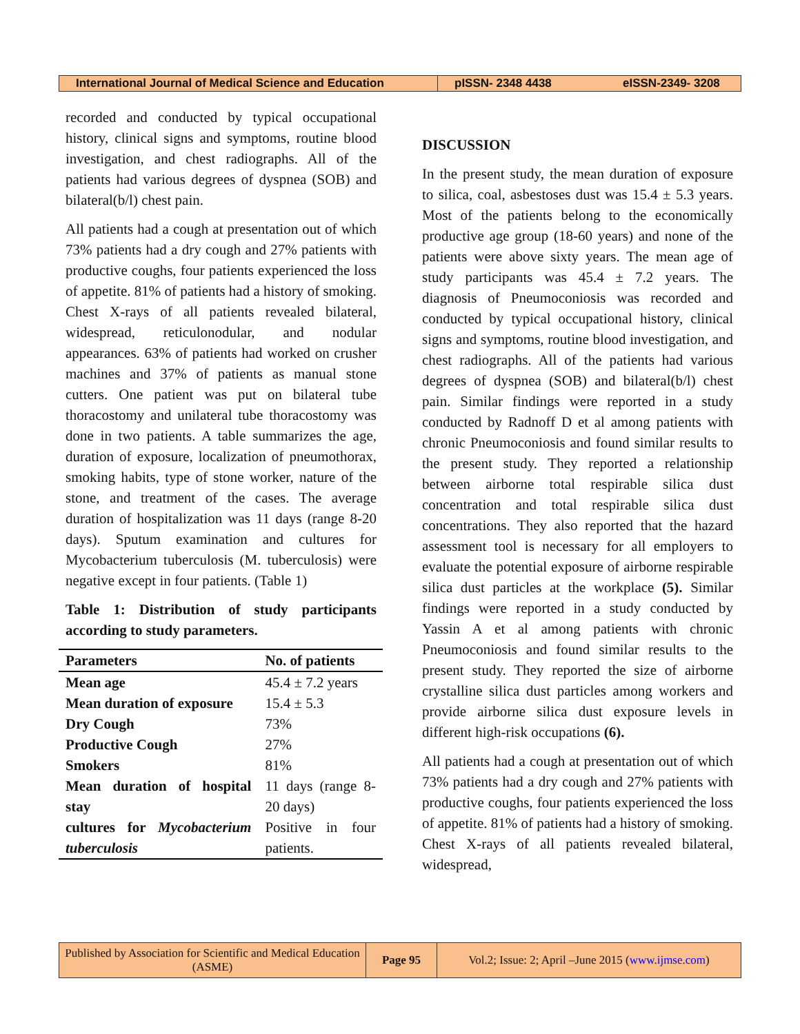International Journal of Medical Science and Education
pISSN- 2348 4438 eISSN-2349- 3208
recorded and conducted by typical occupational history, clinical signs and symptoms, routine blood investigation, and chest radiographs. All of the patients had various degrees of dyspnea (SOB) and bilateral(b/l) chest pain.
All patients had a cough at presentation out of which 73% patients had a dry cough and 27% patients with productive coughs, four patients experienced the loss of appetite. 81% of patients had a history of smoking. Chest X-rays of all patients revealed bilateral, widespread, reticulonodular, and nodular appearances. 63% of patients had worked on crusher machines and 37% of patients as manual stone cutters. One patient was put on bilateral tube thoracostomy and unilateral tube thoracostomy was done in two patients. A table summarizes the age, duration of exposure, localization of pneumothorax, smoking habits, type of stone worker, nature of the stone, and treatment of the cases. The average duration of hospitalization was 11 days (range 8-20 days). Sputum examination and cultures for Mycobacterium tuberculosis (M. tuberculosis) were negative except in four patients. (Table 1)
Table 1: Distribution of study participants according to study parameters.
| Parameters | No. of patients |
| --- | --- |
| Mean age | 45.4 ± 7.2 years |
| Mean duration of exposure | 15.4 ± 5.3 |
| Dry Cough | 73% |
| Productive Cough | 27% |
| Smokers | 81% |
| Mean duration of hospital stay | 11 days (range 8-20 days) |
| cultures for Mycobacterium tuberculosis | Positive in four patients. |
DISCUSSION
In the present study, the mean duration of exposure to silica, coal, asbestoses dust was 15.4 ± 5.3 years. Most of the patients belong to the economically productive age group (18-60 years) and none of the patients were above sixty years. The mean age of study participants was 45.4 ± 7.2 years. The diagnosis of Pneumoconiosis was recorded and conducted by typical occupational history, clinical signs and symptoms, routine blood investigation, and chest radiographs. All of the patients had various degrees of dyspnea (SOB) and bilateral(b/l) chest pain. Similar findings were reported in a study conducted by Radnoff D et al among patients with chronic Pneumoconiosis and found similar results to the present study. They reported a relationship between airborne total respirable silica dust concentration and total respirable silica dust concentrations. They also reported that the hazard assessment tool is necessary for all employers to evaluate the potential exposure of airborne respirable silica dust particles at the workplace (5). Similar findings were reported in a study conducted by Yassin A et al among patients with chronic Pneumoconiosis and found similar results to the present study. They reported the size of airborne crystalline silica dust particles among workers and provide airborne silica dust exposure levels in different high-risk occupations (6).
All patients had a cough at presentation out of which 73% patients had a dry cough and 27% patients with productive coughs, four patients experienced the loss of appetite. 81% of patients had a history of smoking. Chest X-rays of all patients revealed bilateral, widespread,
Published by Association for Scientific and Medical Education (ASME)
Page 95 Vol.2; Issue: 2; April –June 2015 (www.ijmse.com)